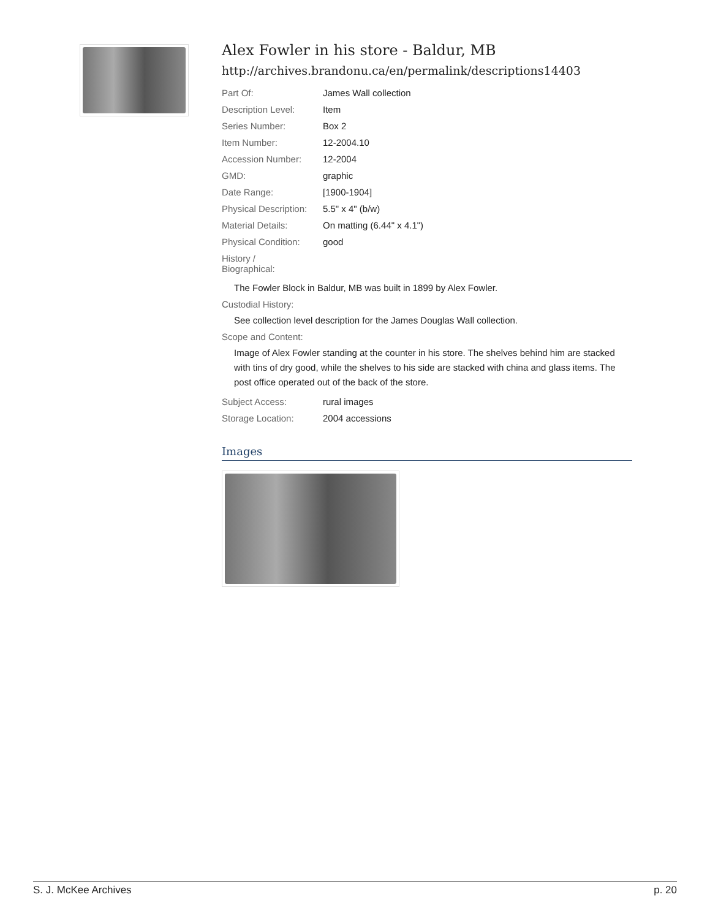Alex Fowler in his store - Baldur, MB
http://archives.brandonu.ca/en/permalink/descriptions14403
| Part Of: | James Wall collection |
| Description Level: | Item |
| Series Number: | Box 2 |
| Item Number: | 12-2004.10 |
| Accession Number: | 12-2004 |
| GMD: | graphic |
| Date Range: | [1900-1904] |
| Physical Description: | 5.5" x 4" (b/w) |
| Material Details: | On matting (6.44" x 4.1") |
| Physical Condition: | good |
| History / Biographical: | |
The Fowler Block in Baldur, MB was built in 1899 by Alex Fowler.
Custodial History:
See collection level description for the James Douglas Wall collection.
Scope and Content:
Image of Alex Fowler standing at the counter in his store. The shelves behind him are stacked with tins of dry good, while the shelves to his side are stacked with china and glass items. The post office operated out of the back of the store.
| Subject Access: | rural images |
| Storage Location: | 2004 accessions |
Images
S. J. McKee Archives p. 20